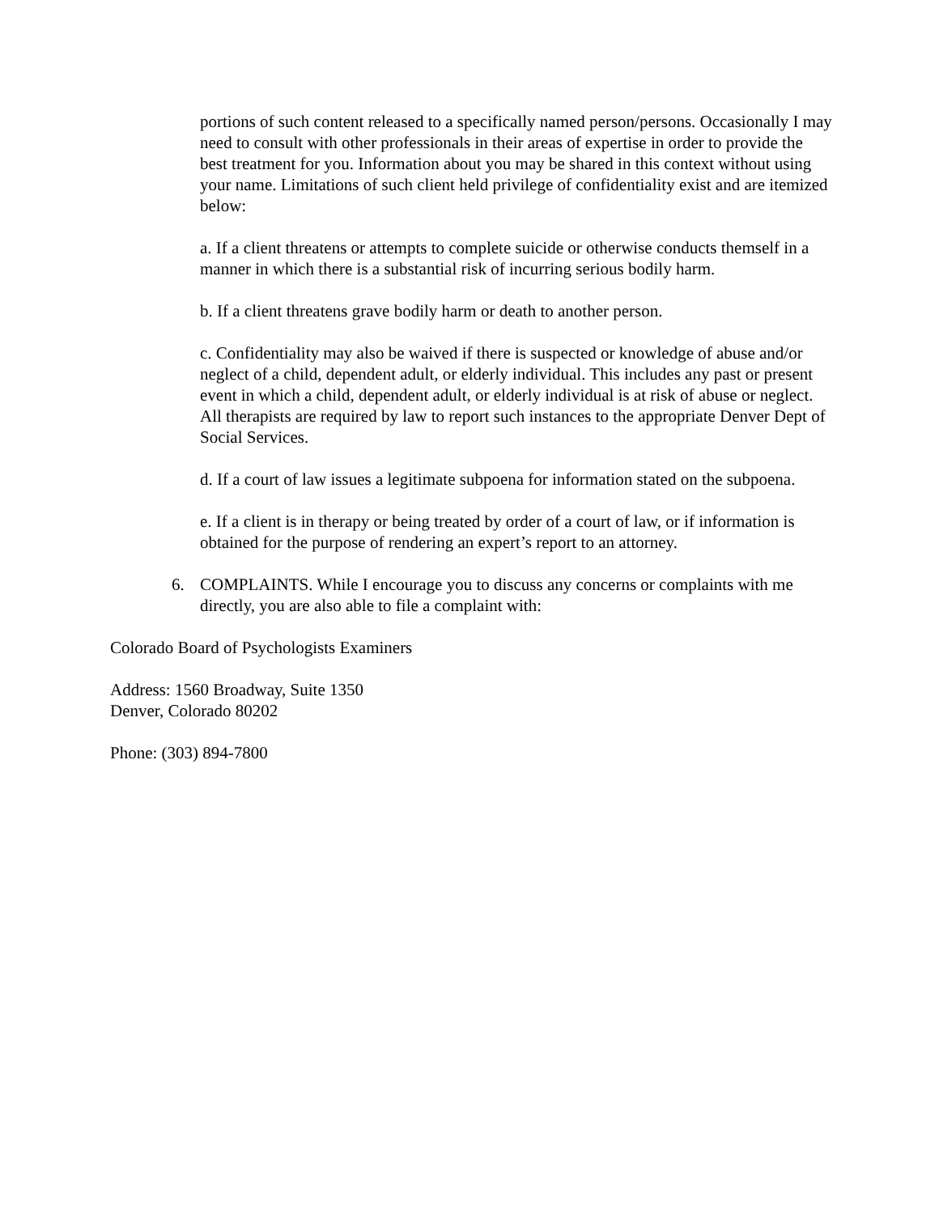portions of such content released to a specifically named person/persons. Occasionally I may need to consult with other professionals in their areas of expertise in order to provide the best treatment for you. Information about you may be shared in this context without using your name. Limitations of such client held privilege of confidentiality exist and are itemized below:
a. If a client threatens or attempts to complete suicide or otherwise conducts themself in a manner in which there is a substantial risk of incurring serious bodily harm.
b. If a client threatens grave bodily harm or death to another person.
c. Confidentiality may also be waived if there is suspected or knowledge of abuse and/or neglect of a child, dependent adult, or elderly individual. This includes any past or present event in which a child, dependent adult, or elderly individual is at risk of abuse or neglect. All therapists are required by law to report such instances to the appropriate Denver Dept of Social Services.
d. If a court of law issues a legitimate subpoena for information stated on the subpoena.
e. If a client is in therapy or being treated by order of a court of law, or if information is obtained for the purpose of rendering an expert’s report to an attorney.
6. COMPLAINTS. While I encourage you to discuss any concerns or complaints with me directly, you are also able to file a complaint with:
Colorado Board of Psychologists Examiners
Address: 1560 Broadway, Suite 1350
Denver, Colorado 80202
Phone: (303) 894-7800